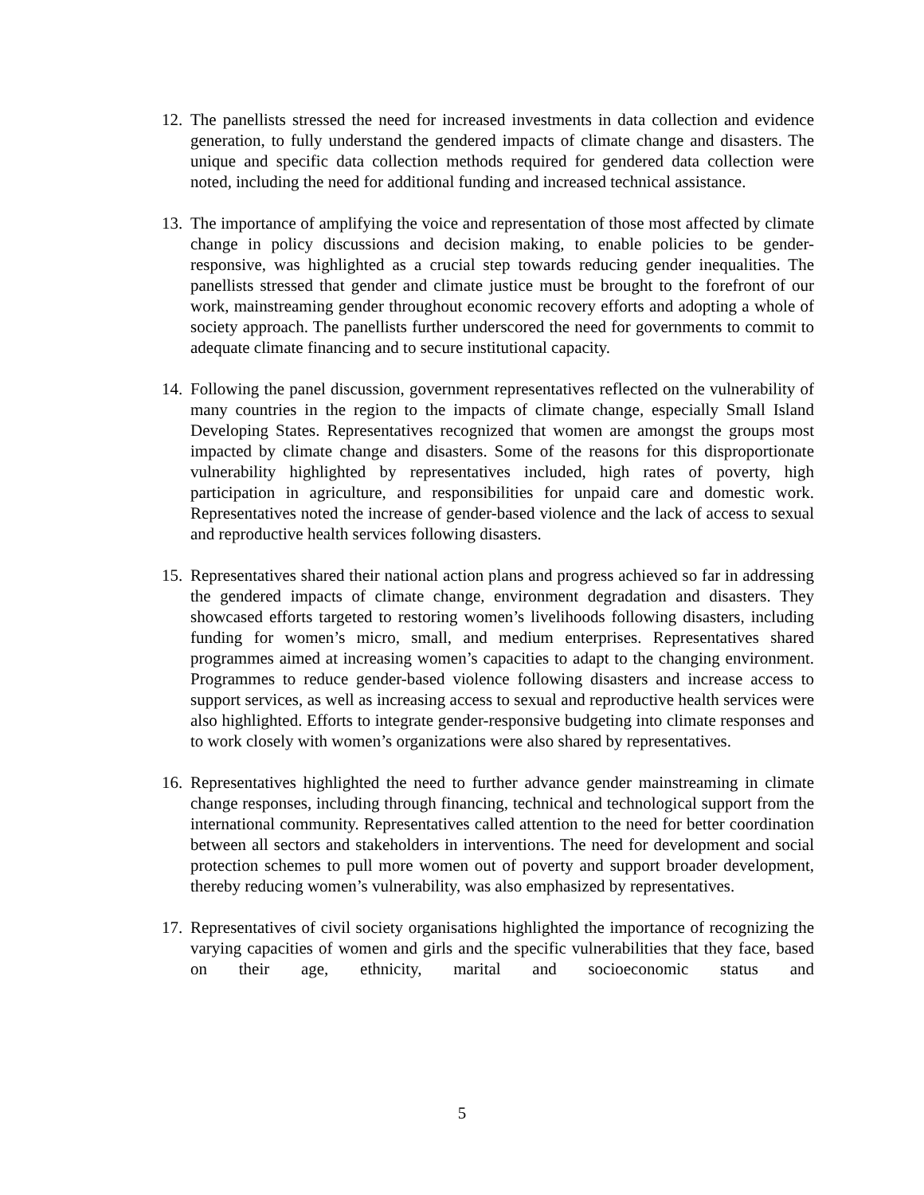12.
The panellists stressed the need for increased investments in data collection and evidence generation, to fully understand the gendered impacts of climate change and disasters. The unique and specific data collection methods required for gendered data collection were noted, including the need for additional funding and increased technical assistance.
13.
The importance of amplifying the voice and representation of those most affected by climate change in policy discussions and decision making, to enable policies to be gender-responsive, was highlighted as a crucial step towards reducing gender inequalities. The panellists stressed that gender and climate justice must be brought to the forefront of our work, mainstreaming gender throughout economic recovery efforts and adopting a whole of society approach. The panellists further underscored the need for governments to commit to adequate climate financing and to secure institutional capacity.
14.
Following the panel discussion, government representatives reflected on the vulnerability of many countries in the region to the impacts of climate change, especially Small Island Developing States. Representatives recognized that women are amongst the groups most impacted by climate change and disasters. Some of the reasons for this disproportionate vulnerability highlighted by representatives included, high rates of poverty, high participation in agriculture, and responsibilities for unpaid care and domestic work. Representatives noted the increase of gender-based violence and the lack of access to sexual and reproductive health services following disasters.
15.
Representatives shared their national action plans and progress achieved so far in addressing the gendered impacts of climate change, environment degradation and disasters. They showcased efforts targeted to restoring women’s livelihoods following disasters, including funding for women’s micro, small, and medium enterprises. Representatives shared programmes aimed at increasing women’s capacities to adapt to the changing environment. Programmes to reduce gender-based violence following disasters and increase access to support services, as well as increasing access to sexual and reproductive health services were also highlighted. Efforts to integrate gender-responsive budgeting into climate responses and to work closely with women’s organizations were also shared by representatives.
16.
Representatives highlighted the need to further advance gender mainstreaming in climate change responses, including through financing, technical and technological support from the international community. Representatives called attention to the need for better coordination between all sectors and stakeholders in interventions. The need for development and social protection schemes to pull more women out of poverty and support broader development, thereby reducing women’s vulnerability, was also emphasized by representatives.
17.
Representatives of civil society organisations highlighted the importance of recognizing the varying capacities of women and girls and the specific vulnerabilities that they face, based on their age, ethnicity, marital and socioeconomic status and
5